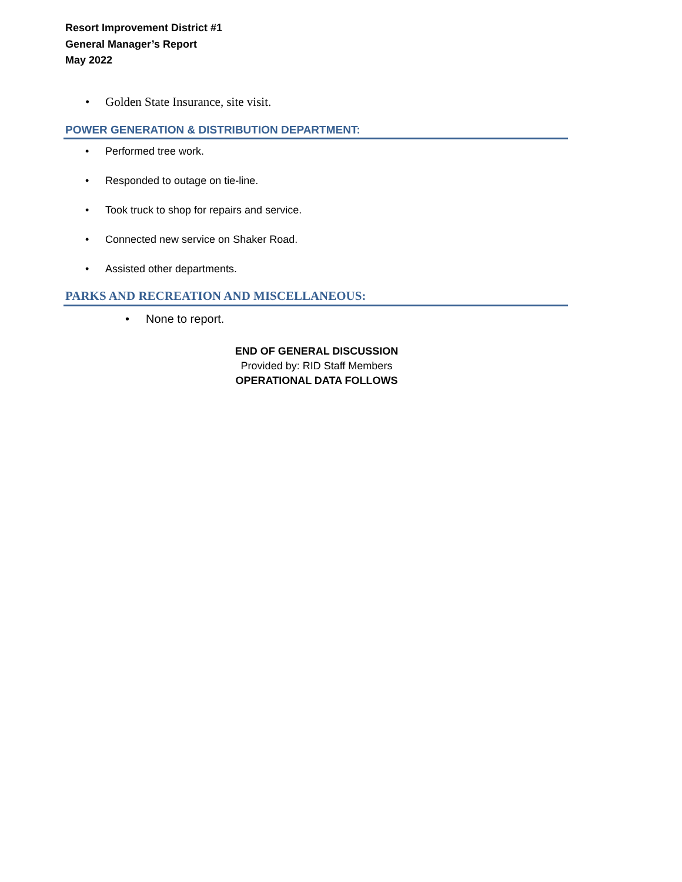Resort Improvement District #1
General Manager’s Report
May 2022
• Golden State Insurance, site visit.
POWER GENERATION & DISTRIBUTION DEPARTMENT:
• Performed tree work.
• Responded to outage on tie-line.
• Took truck to shop for repairs and service.
• Connected new service on Shaker Road.
• Assisted other departments.
PARKS AND RECREATION AND MISCELLANEOUS:
• None to report.
END OF GENERAL DISCUSSION
Provided by: RID Staff Members
OPERATIONAL DATA FOLLOWS